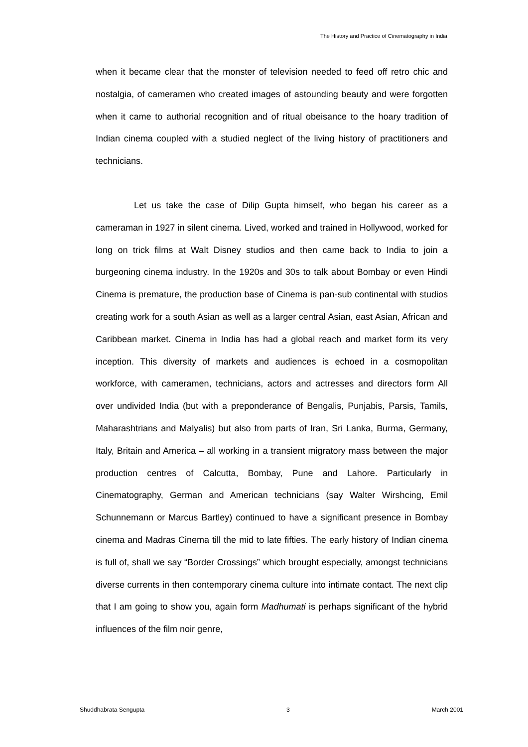The History and Practice of Cinematography in India
when it became clear that the monster of television needed to feed off retro chic and nostalgia, of cameramen who created images of astounding beauty and were forgotten when it came to authorial recognition and of ritual obeisance to the hoary tradition of Indian cinema coupled with a studied neglect of the living history of practitioners and technicians.
Let us take the case of Dilip Gupta himself, who began his career as a cameraman in 1927 in silent cinema. Lived, worked and trained in Hollywood, worked for long on trick films at Walt Disney studios and then came back to India to join a burgeoning cinema industry. In the 1920s and 30s to talk about Bombay or even Hindi Cinema is premature, the production base of Cinema is pan-sub continental with studios creating work for a south Asian as well as a larger central Asian, east Asian, African and Caribbean market. Cinema in India has had a global reach and market form its very inception. This diversity of markets and audiences is echoed in a cosmopolitan workforce, with cameramen, technicians, actors and actresses and directors form All over undivided India (but with a preponderance of Bengalis, Punjabis, Parsis, Tamils, Maharashtrians and Malyalis) but also from parts of Iran, Sri Lanka, Burma, Germany, Italy, Britain and America – all working in a transient migratory mass between the major production centres of Calcutta, Bombay, Pune and Lahore. Particularly in Cinematography, German and American technicians (say Walter Wirshcing, Emil Schunnemann or Marcus Bartley) continued to have a significant presence in Bombay cinema and Madras Cinema till the mid to late fifties. The early history of Indian cinema is full of, shall we say “Border Crossings” which brought especially, amongst technicians diverse currents in then contemporary cinema culture into intimate contact. The next clip that I am going to show you, again form Madhumati is perhaps significant of the hybrid influences of the film noir genre,
Shuddhabrata Sengupta 3 March 2001